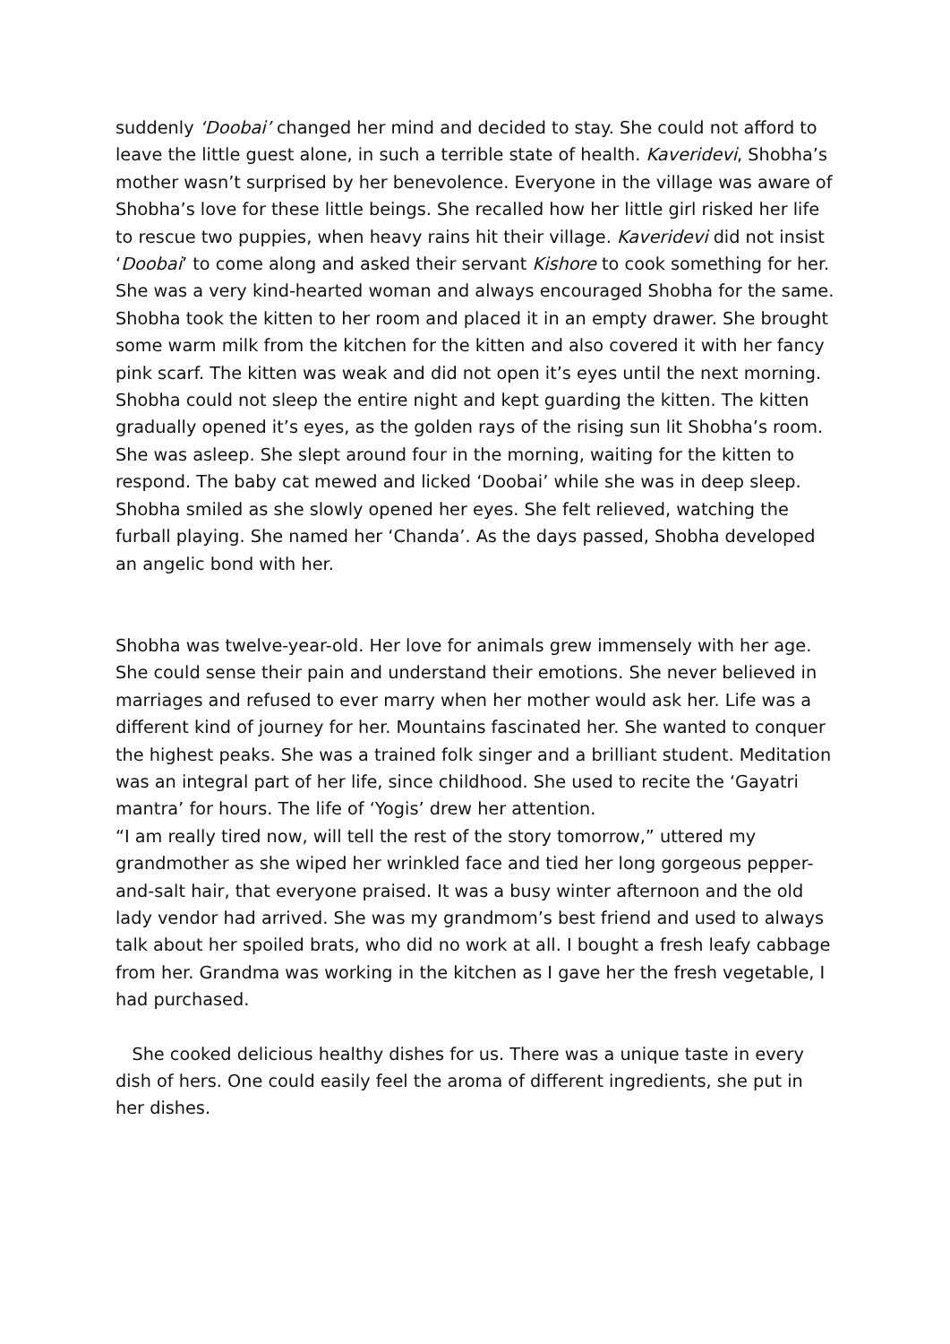suddenly ‘Doobai’ changed her mind and decided to stay. She could not afford to leave the little guest alone, in such a terrible state of health. Kaveridevi, Shobha’s mother wasn’t surprised by her benevolence. Everyone in the village was aware of Shobha’s love for these little beings. She recalled how her little girl risked her life to rescue two puppies, when heavy rains hit their village. Kaveridevi did not insist ‘Doobai’ to come along and asked their servant Kishore to cook something for her. She was a very kind-hearted woman and always encouraged Shobha for the same. Shobha took the kitten to her room and placed it in an empty drawer. She brought some warm milk from the kitchen for the kitten and also covered it with her fancy pink scarf. The kitten was weak and did not open it’s eyes until the next morning.
Shobha could not sleep the entire night and kept guarding the kitten. The kitten gradually opened it’s eyes, as the golden rays of the rising sun lit Shobha’s room. She was asleep. She slept around four in the morning, waiting for the kitten to respond. The baby cat mewed and licked ‘Doobai’ while she was in deep sleep. Shobha smiled as she slowly opened her eyes. She felt relieved, watching the furball playing. She named her ‘Chanda’. As the days passed, Shobha developed an angelic bond with her.
Shobha was twelve-year-old. Her love for animals grew immensely with her age. She could sense their pain and understand their emotions. She never believed in marriages and refused to ever marry when her mother would ask her. Life was a different kind of journey for her. Mountains fascinated her. She wanted to conquer the highest peaks. She was a trained folk singer and a brilliant student. Meditation was an integral part of her life, since childhood. She used to recite the ‘Gayatri mantra’ for hours. The life of ‘Yogis’ drew her attention.
“I am really tired now, will tell the rest of the story tomorrow,” uttered my grandmother as she wiped her wrinkled face and tied her long gorgeous pepper-and-salt hair, that everyone praised. It was a busy winter afternoon and the old lady vendor had arrived. She was my grandmom’s best friend and used to always talk about her spoiled brats, who did no work at all. I bought a fresh leafy cabbage from her. Grandma was working in the kitchen as I gave her the fresh vegetable, I had purchased.
She cooked delicious healthy dishes for us. There was a unique taste in every dish of hers. One could easily feel the aroma of different ingredients, she put in her dishes.